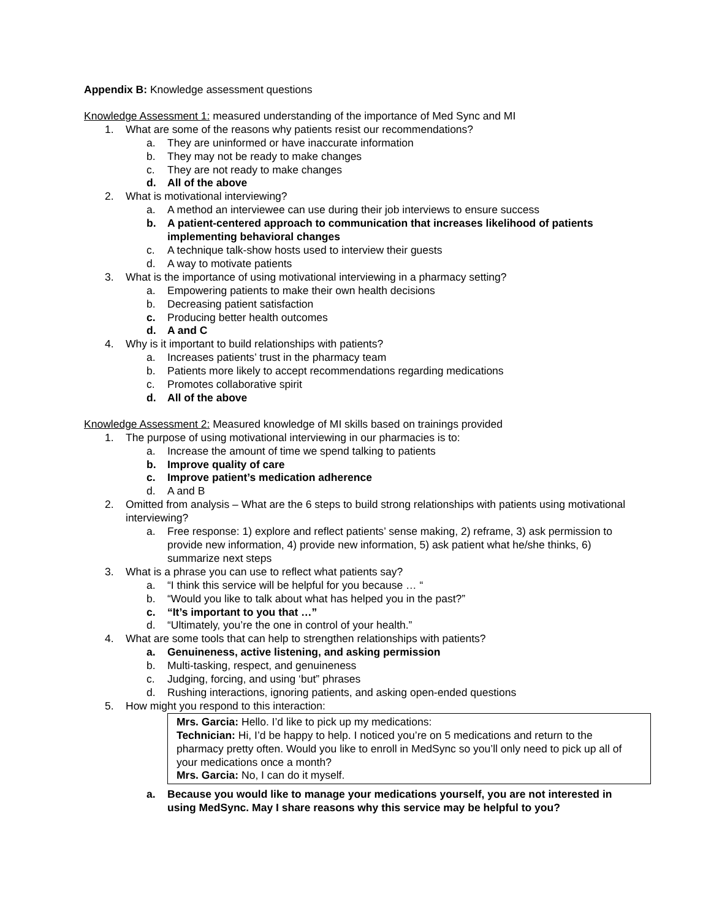Appendix B: Knowledge assessment questions
Knowledge Assessment 1: measured understanding of the importance of Med Sync and MI
1. What are some of the reasons why patients resist our recommendations?
a. They are uninformed or have inaccurate information
b. They may not be ready to make changes
c. They are not ready to make changes
d. All of the above
2. What is motivational interviewing?
a. A method an interviewee can use during their job interviews to ensure success
b. A patient-centered approach to communication that increases likelihood of patients implementing behavioral changes
c. A technique talk-show hosts used to interview their guests
d. A way to motivate patients
3. What is the importance of using motivational interviewing in a pharmacy setting?
a. Empowering patients to make their own health decisions
b. Decreasing patient satisfaction
c. Producing better health outcomes
d. A and C
4. Why is it important to build relationships with patients?
a. Increases patients’ trust in the pharmacy team
b. Patients more likely to accept recommendations regarding medications
c. Promotes collaborative spirit
d. All of the above
Knowledge Assessment 2: Measured knowledge of MI skills based on trainings provided
1. The purpose of using motivational interviewing in our pharmacies is to:
a. Increase the amount of time we spend talking to patients
b. Improve quality of care
c. Improve patient’s medication adherence
d. A and B
2. Omitted from analysis – What are the 6 steps to build strong relationships with patients using motivational interviewing?
a. Free response: 1) explore and reflect patients’ sense making, 2) reframe, 3) ask permission to provide new information, 4) provide new information, 5) ask patient what he/she thinks, 6) summarize next steps
3. What is a phrase you can use to reflect what patients say?
a. “I think this service will be helpful for you because … “
b. “Would you like to talk about what has helped you in the past?”
c. “It’s important to you that …”
d. “Ultimately, you’re the one in control of your health.”
4. What are some tools that can help to strengthen relationships with patients?
a. Genuineness, active listening, and asking permission
b. Multi-tasking, respect, and genuineness
c. Judging, forcing, and using ‘but” phrases
d. Rushing interactions, ignoring patients, and asking open-ended questions
5. How might you respond to this interaction:
Mrs. Garcia: Hello. I’d like to pick up my medications:
Technician: Hi, I’d be happy to help. I noticed you’re on 5 medications and return to the pharmacy pretty often. Would you like to enroll in MedSync so you’ll only need to pick up all of your medications once a month?
Mrs. Garcia: No, I can do it myself.
a. Because you would like to manage your medications yourself, you are not interested in using MedSync. May I share reasons why this service may be helpful to you?